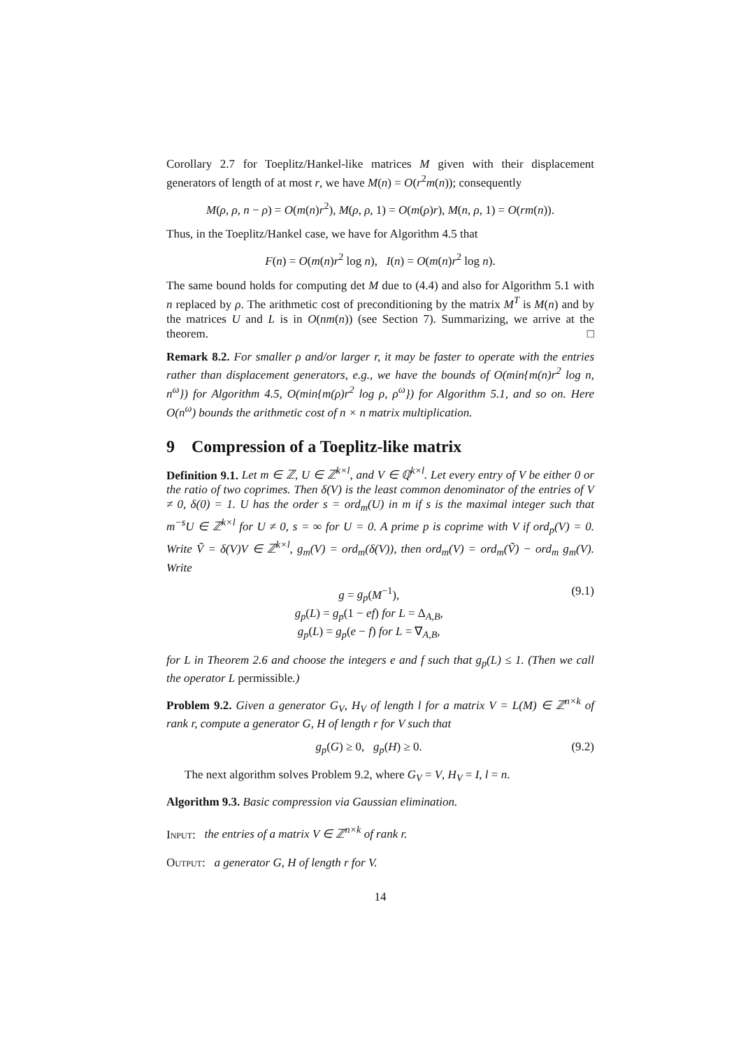Corollary 2.7 for Toeplitz/Hankel-like matrices M given with their displacement generators of length of at most r, we have M(n) = O(r<sup>2</sup>m(n)); consequently
M(ρ, ρ, n − ρ) = O(m(n)r<sup>2</sup>), M(ρ, ρ, 1) = O(m(ρ)r), M(n, ρ, 1) = O(rm(n)).
Thus, in the Toeplitz/Hankel case, we have for Algorithm 4.5 that
F(n) = O(m(n)r<sup>2</sup> log n), I(n) = O(m(n)r<sup>2</sup> log n).
The same bound holds for computing det M due to (4.4) and also for Algorithm 5.1 with n replaced by ρ. The arithmetic cost of preconditioning by the matrix M<sup>T</sup> is M(n) and by the matrices U and L is in O(nm(n)) (see Section 7). Summarizing, we arrive at the theorem. □
Remark 8.2. For smaller ρ and/or larger r, it may be faster to operate with the entries rather than displacement generators, e.g., we have the bounds of O(min{m(n)r<sup>2</sup> log n, n<sup>ω</sup>}) for Algorithm 4.5, O(min{m(ρ)r<sup>2</sup> log ρ, ρ<sup>ω</sup>}) for Algorithm 5.1, and so on. Here O(n<sup>ω</sup>) bounds the arithmetic cost of n × n matrix multiplication.
9 Compression of a Toeplitz-like matrix
Definition 9.1. Let m ∈ ℤ, U ∈ ℤ<sup>k×l</sup>, and V ∈ ℚ<sup>k×l</sup>. Let every entry of V be either 0 or the ratio of two coprimes. Then δ(V) is the least common denominator of the entries of V ≠ 0, δ(0) = 1. U has the order s = ord<sub>m</sub>(U) in m if s is the maximal integer such that m<sup>−s</sup>U ∈ ℤ<sup>k×l</sup> for U ≠ 0, s = ∞ for U = 0. A prime p is coprime with V if ord<sub>p</sub>(V) = 0. Write Ṽ = δ(V)V ∈ ℤ<sup>k×l</sup>, g<sub>m</sub>(V) = ord<sub>m</sub>(δ(V)), then ord<sub>m</sub>(V) = ord<sub>m</sub>(Ṽ) − ord<sub>m</sub> g<sub>m</sub>(V). Write
g = g<sub>p</sub>(M<sup>−1</sup>),
g<sub>p</sub>(L) = g<sub>p</sub>(1 − ef) for L = Δ<sub>A,B</sub>,
g<sub>p</sub>(L) = g<sub>p</sub>(e − f) for L = ∇<sub>A,B</sub>,
(9.1)
for L in Theorem 2.6 and choose the integers e and f such that g<sub>p</sub>(L) ≤ 1. (Then we call the operator L permissible.)
Problem 9.2. Given a generator G<sub>V</sub>, H<sub>V</sub> of length l for a matrix V = L(M) ∈ ℤ<sup>n×k</sup> of rank r, compute a generator G, H of length r for V such that
g<sub>p</sub>(G) ≥ 0, g<sub>p</sub>(H) ≥ 0. (9.2)
The next algorithm solves Problem 9.2, where G<sub>V</sub> = V, H<sub>V</sub> = I, l = n.
Algorithm 9.3. Basic compression via Gaussian elimination.
Input: the entries of a matrix V ∈ ℤ<sup>n×k</sup> of rank r.
Output: a generator G, H of length r for V.
14